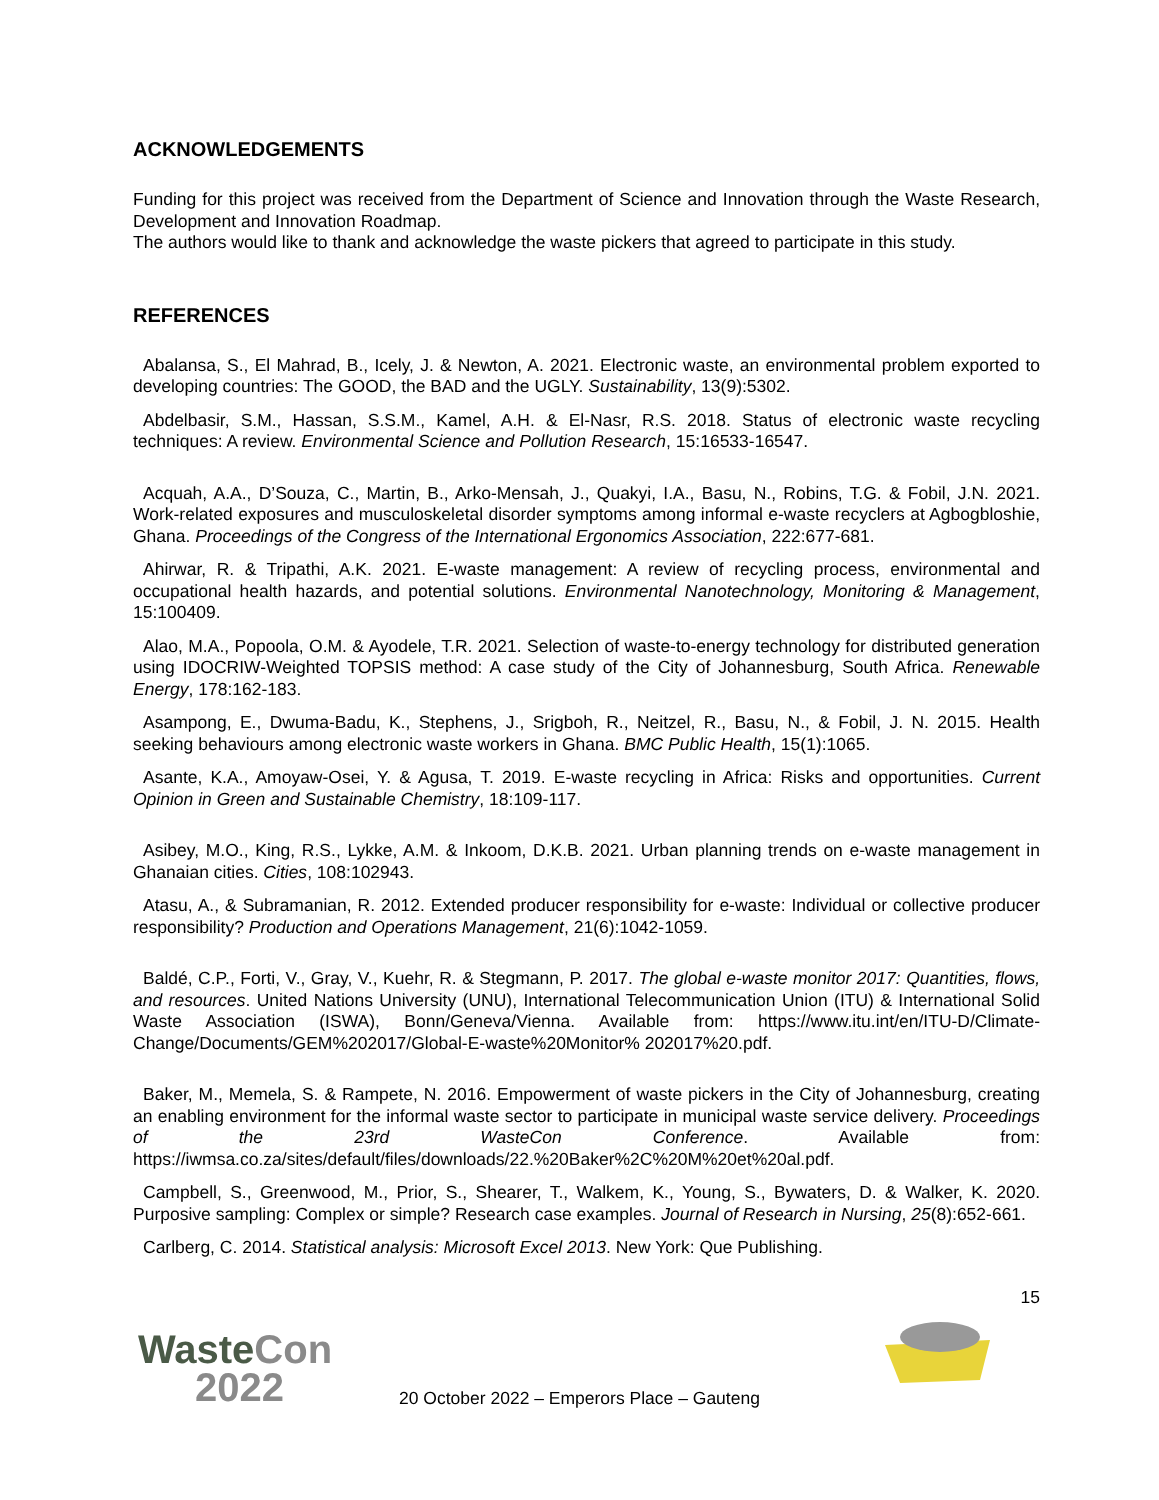ACKNOWLEDGEMENTS
Funding for this project was received from the Department of Science and Innovation through the Waste Research, Development and Innovation Roadmap.
The authors would like to thank and acknowledge the waste pickers that agreed to participate in this study.
REFERENCES
Abalansa, S., El Mahrad, B., Icely, J. & Newton, A. 2021. Electronic waste, an environmental problem exported to developing countries: The GOOD, the BAD and the UGLY. Sustainability, 13(9):5302.
Abdelbasir, S.M., Hassan, S.S.M., Kamel, A.H. & El-Nasr, R.S. 2018. Status of electronic waste recycling techniques: A review. Environmental Science and Pollution Research, 15:16533-16547.
Acquah, A.A., D’Souza, C., Martin, B., Arko-Mensah, J., Quakyi, I.A., Basu, N., Robins, T.G. & Fobil, J.N. 2021. Work-related exposures and musculoskeletal disorder symptoms among informal e-waste recyclers at Agbogbloshie, Ghana. Proceedings of the Congress of the International Ergonomics Association, 222:677-681.
Ahirwar, R. & Tripathi, A.K. 2021. E-waste management: A review of recycling process, environmental and occupational health hazards, and potential solutions. Environmental Nanotechnology, Monitoring & Management, 15:100409.
Alao, M.A., Popoola, O.M. & Ayodele, T.R. 2021. Selection of waste-to-energy technology for distributed generation using IDOCRIW-Weighted TOPSIS method: A case study of the City of Johannesburg, South Africa. Renewable Energy, 178:162-183.
Asampong, E., Dwuma-Badu, K., Stephens, J., Srigboh, R., Neitzel, R., Basu, N., & Fobil, J. N. 2015. Health seeking behaviours among electronic waste workers in Ghana. BMC Public Health, 15(1):1065.
Asante, K.A., Amoyaw-Osei, Y. & Agusa, T. 2019. E-waste recycling in Africa: Risks and opportunities. Current Opinion in Green and Sustainable Chemistry, 18:109-117.
Asibey, M.O., King, R.S., Lykke, A.M. & Inkoom, D.K.B. 2021. Urban planning trends on e-waste management in Ghanaian cities. Cities, 108:102943.
Atasu, A., & Subramanian, R. 2012. Extended producer responsibility for e-waste: Individual or collective producer responsibility? Production and Operations Management, 21(6):1042-1059.
Baldé, C.P., Forti, V., Gray, V., Kuehr, R. & Stegmann, P. 2017. The global e-waste monitor 2017: Quantities, flows, and resources. United Nations University (UNU), International Telecommunication Union (ITU) & International Solid Waste Association (ISWA), Bonn/Geneva/Vienna. Available from: https://www.itu.int/en/ITU-D/Climate-Change/Documents/GEM%202017/Global-E-waste%20Monitor% 202017%20.pdf.
Baker, M., Memela, S. & Rampete, N. 2016. Empowerment of waste pickers in the City of Johannesburg, creating an enabling environment for the informal waste sector to participate in municipal waste service delivery. Proceedings of the 23rd WasteCon Conference. Available from: https://iwmsa.co.za/sites/default/files/downloads/22.%20Baker%2C%20M%20et%20al.pdf.
Campbell, S., Greenwood, M., Prior, S., Shearer, T., Walkem, K., Young, S., Bywaters, D. & Walker, K. 2020. Purposive sampling: Complex or simple? Research case examples. Journal of Research in Nursing, 25(8):652-661.
Carlberg, C. 2014. Statistical analysis: Microsoft Excel 2013. New York: Que Publishing.
15
WasteCon
2022
20 October 2022 – Emperors Place – Gauteng